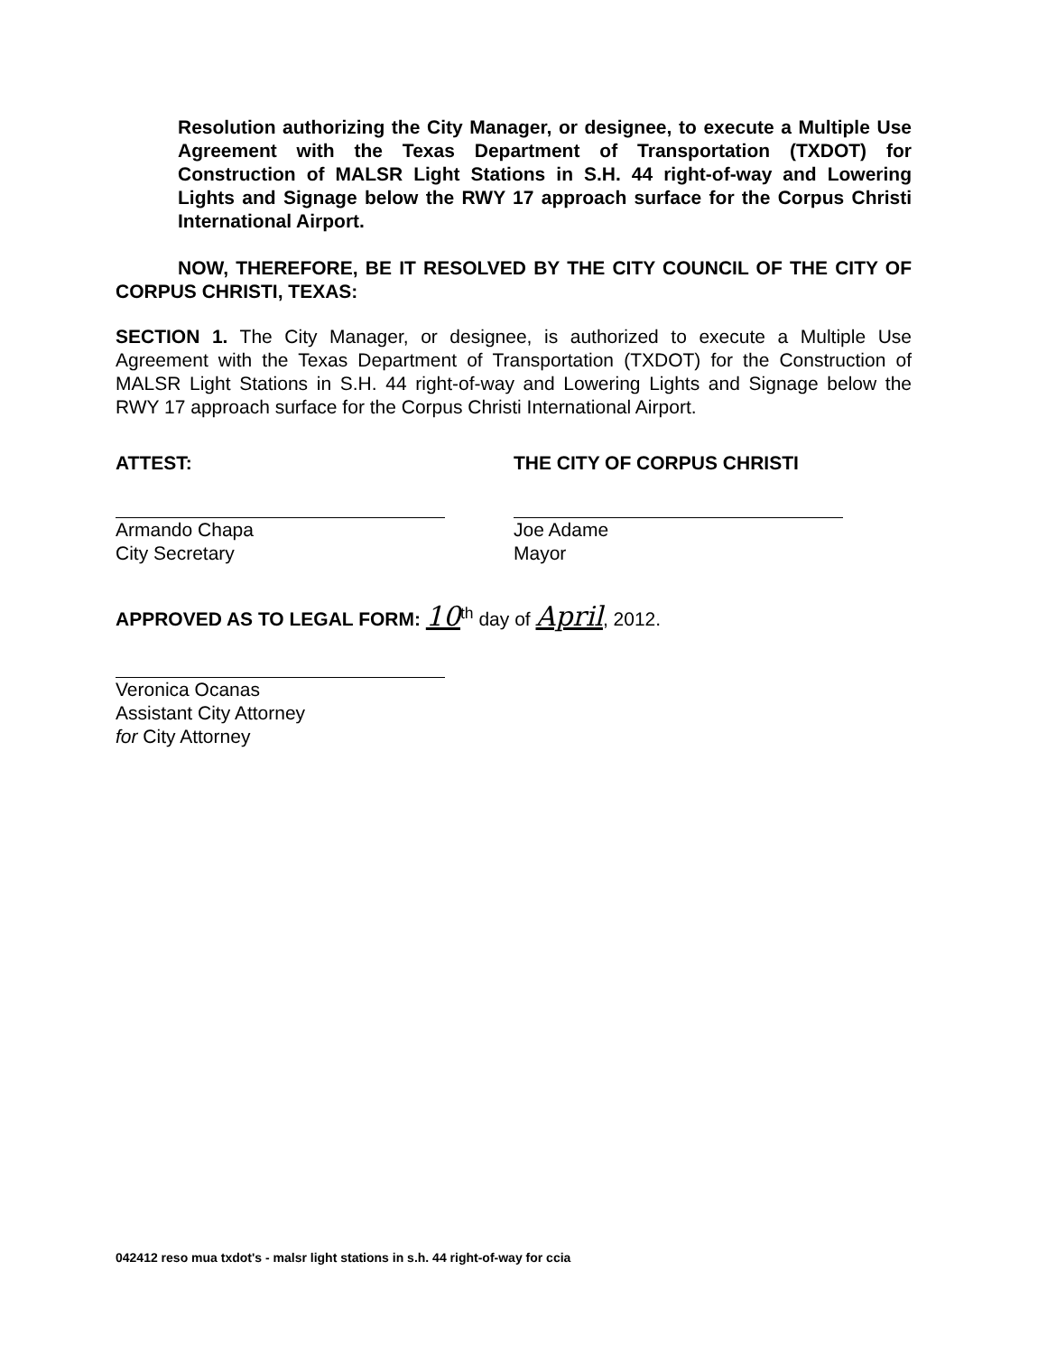Resolution authorizing the City Manager, or designee, to execute a Multiple Use Agreement with the Texas Department of Transportation (TXDOT) for Construction of MALSR Light Stations in S.H. 44 right-of-way and Lowering Lights and Signage below the RWY 17 approach surface for the Corpus Christi International Airport.
NOW, THEREFORE, BE IT RESOLVED BY THE CITY COUNCIL OF THE CITY OF CORPUS CHRISTI, TEXAS:
SECTION 1. The City Manager, or designee, is authorized to execute a Multiple Use Agreement with the Texas Department of Transportation (TXDOT) for the Construction of MALSR Light Stations in S.H. 44 right-of-way and Lowering Lights and Signage below the RWY 17 approach surface for the Corpus Christi International Airport.
ATTEST:
Armando Chapa
City Secretary
THE CITY OF CORPUS CHRISTI
Joe Adame
Mayor
APPROVED AS TO LEGAL FORM: 10<sup>th</sup> day of April, 2012.
Veronica Ocanas
Assistant City Attorney
for City Attorney
042412 reso mua txdot's - malsr light stations in s.h. 44 right-of-way for ccia